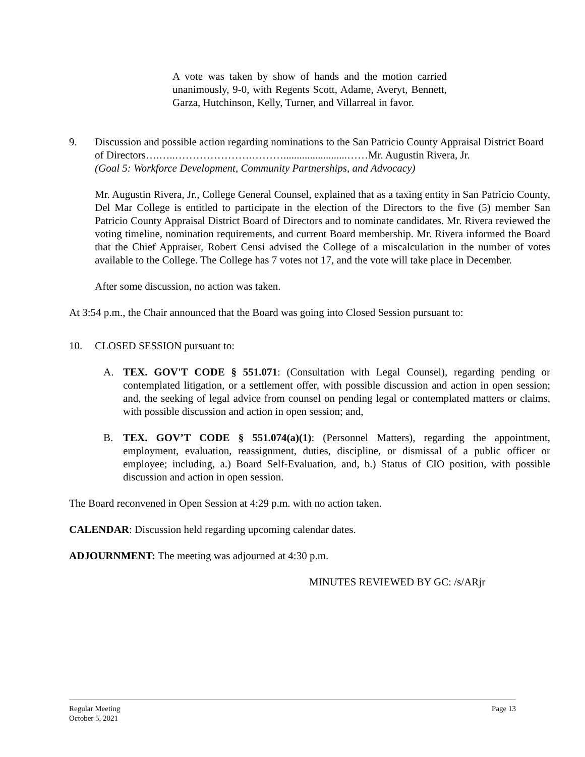A vote was taken by show of hands and the motion carried unanimously, 9-0, with Regents Scott, Adame, Averyt, Bennett, Garza, Hutchinson, Kelly, Turner, and Villarreal in favor.
9. Discussion and possible action regarding nominations to the San Patricio County Appraisal District Board of Directors….…..………………….………........................……Mr. Augustin Rivera, Jr.
(Goal 5: Workforce Development, Community Partnerships, and Advocacy)
Mr. Augustin Rivera, Jr., College General Counsel, explained that as a taxing entity in San Patricio County, Del Mar College is entitled to participate in the election of the Directors to the five (5) member San Patricio County Appraisal District Board of Directors and to nominate candidates. Mr. Rivera reviewed the voting timeline, nomination requirements, and current Board membership. Mr. Rivera informed the Board that the Chief Appraiser, Robert Censi advised the College of a miscalculation in the number of votes available to the College. The College has 7 votes not 17, and the vote will take place in December.
After some discussion, no action was taken.
At 3:54 p.m., the Chair announced that the Board was going into Closed Session pursuant to:
10. CLOSED SESSION pursuant to:
A. TEX. GOV'T CODE § 551.071: (Consultation with Legal Counsel), regarding pending or contemplated litigation, or a settlement offer, with possible discussion and action in open session; and, the seeking of legal advice from counsel on pending legal or contemplated matters or claims, with possible discussion and action in open session; and,
B. TEX. GOV’T CODE § 551.074(a)(1): (Personnel Matters), regarding the appointment, employment, evaluation, reassignment, duties, discipline, or dismissal of a public officer or employee; including, a.) Board Self-Evaluation, and, b.) Status of CIO position, with possible discussion and action in open session.
The Board reconvened in Open Session at 4:29 p.m. with no action taken.
CALENDAR: Discussion held regarding upcoming calendar dates.
ADJOURNMENT: The meeting was adjourned at 4:30 p.m.
MINUTES REVIEWED BY GC: /s/ARjr
Regular Meeting
October 5, 2021 Page 13